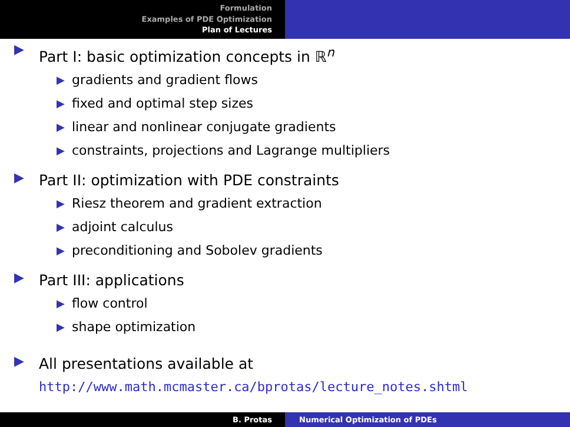Formulation
Examples of PDE Optimization
Plan of Lectures
▶
Part I: basic optimization concepts in ℝ<sup>n</sup>
▶ gradients and gradient flows
▶ fixed and optimal step sizes
▶ linear and nonlinear conjugate gradients
▶ constraints, projections and Lagrange multipliers
▶
Part II: optimization with PDE constraints
▶ Riesz theorem and gradient extraction
▶ adjoint calculus
▶ preconditioning and Sobolev gradients
▶
Part III: applications
▶ flow control
▶ shape optimization
▶
All presentations available at
http://www.math.mcmaster.ca/bprotas/lecture_notes.shtml
B. Protas Numerical Optimization of PDEs